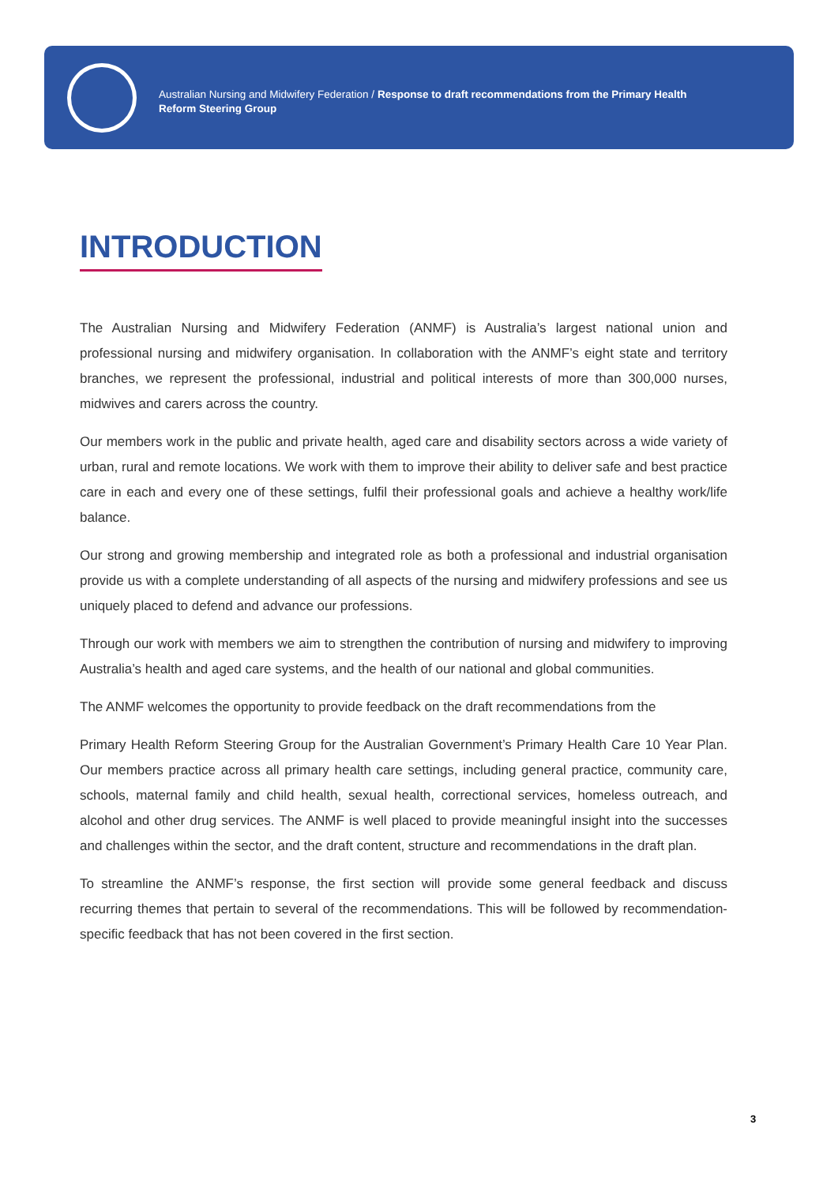Australian Nursing and Midwifery Federation / Response to draft recommendations from the Primary Health
Reform Steering Group
INTRODUCTION
The Australian Nursing and Midwifery Federation (ANMF) is Australia’s largest national union and professional nursing and midwifery organisation. In collaboration with the ANMF’s eight state and territory branches, we represent the professional, industrial and political interests of more than 300,000 nurses, midwives and carers across the country.
Our members work in the public and private health, aged care and disability sectors across a wide variety of urban, rural and remote locations. We work with them to improve their ability to deliver safe and best practice care in each and every one of these settings, fulfil their professional goals and achieve a healthy work/life balance.
Our strong and growing membership and integrated role as both a professional and industrial organisation provide us with a complete understanding of all aspects of the nursing and midwifery professions and see us uniquely placed to defend and advance our professions.
Through our work with members we aim to strengthen the contribution of nursing and midwifery to improving Australia’s health and aged care systems, and the health of our national and global communities.
The ANMF welcomes the opportunity to provide feedback on the draft recommendations from the
Primary Health Reform Steering Group for the Australian Government’s Primary Health Care 10 Year Plan. Our members practice across all primary health care settings, including general practice, community care, schools, maternal family and child health, sexual health, correctional services, homeless outreach, and alcohol and other drug services. The ANMF is well placed to provide meaningful insight into the successes and challenges within the sector, and the draft content, structure and recommendations in the draft plan.
To streamline the ANMF’s response, the first section will provide some general feedback and discuss recurring themes that pertain to several of the recommendations. This will be followed by recommendation-specific feedback that has not been covered in the first section.
3